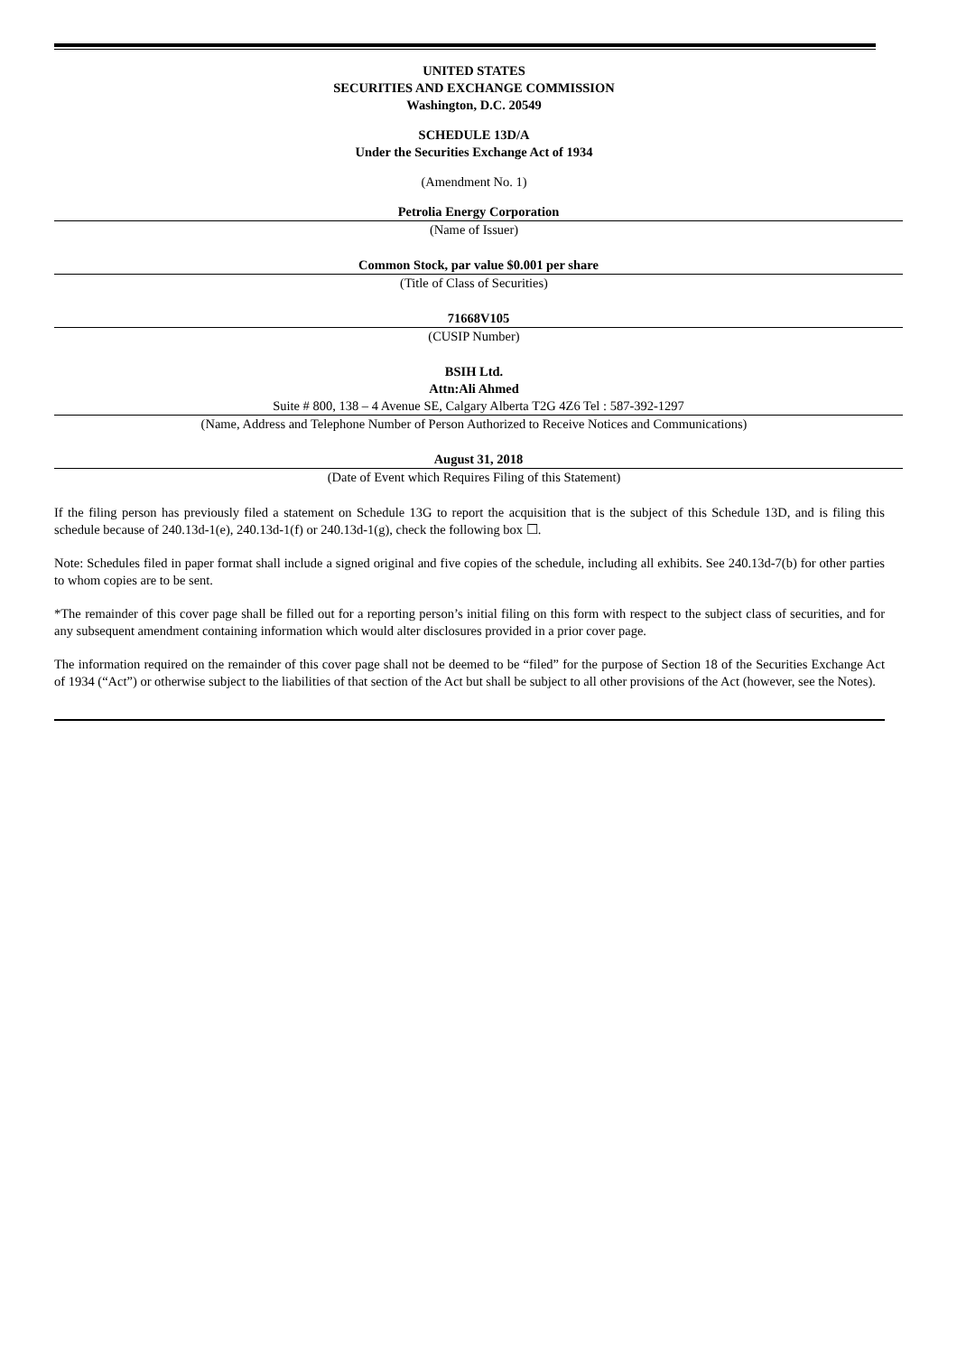UNITED STATES
SECURITIES AND EXCHANGE COMMISSION
Washington, D.C. 20549
SCHEDULE 13D/A
Under the Securities Exchange Act of 1934
(Amendment No. 1)
Petrolia Energy Corporation
(Name of Issuer)
Common Stock, par value $0.001 per share
(Title of Class of Securities)
71668V105
(CUSIP Number)
BSIH Ltd.
Attn:Ali Ahmed
Suite # 800, 138 – 4 Avenue SE, Calgary Alberta T2G 4Z6 Tel : 587-392-1297
(Name, Address and Telephone Number of Person Authorized to Receive Notices and Communications)
August 31, 2018
(Date of Event which Requires Filing of this Statement)
If the filing person has previously filed a statement on Schedule 13G to report the acquisition that is the subject of this Schedule 13D, and is filing this schedule because of 240.13d-1(e), 240.13d-1(f) or 240.13d-1(g), check the following box ☐.
Note: Schedules filed in paper format shall include a signed original and five copies of the schedule, including all exhibits. See 240.13d-7(b) for other parties to whom copies are to be sent.
*The remainder of this cover page shall be filled out for a reporting person’s initial filing on this form with respect to the subject class of securities, and for any subsequent amendment containing information which would alter disclosures provided in a prior cover page.
The information required on the remainder of this cover page shall not be deemed to be “filed” for the purpose of Section 18 of the Securities Exchange Act of 1934 (“Act”) or otherwise subject to the liabilities of that section of the Act but shall be subject to all other provisions of the Act (however, see the Notes).